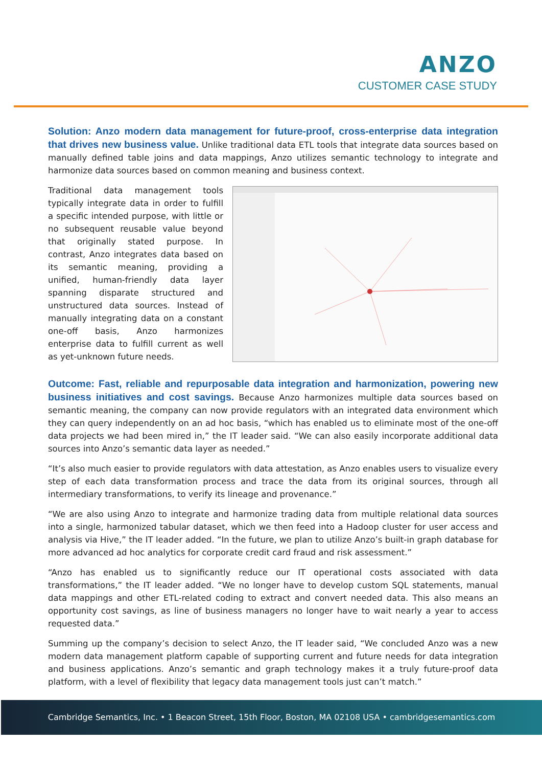ANZO
CUSTOMER CASE STUDY
Solution: Anzo modern data management for future-proof, cross-enterprise data integration that drives new business value.
Unlike traditional data ETL tools that integrate data sources based on manually defined table joins and data mappings, Anzo utilizes semantic technology to integrate and harmonize data sources based on common meaning and business context.
Traditional data management tools typically integrate data in order to fulfill a specific intended purpose, with little or no subsequent reusable value beyond that originally stated purpose. In contrast, Anzo integrates data based on its semantic meaning, providing a unified, human-friendly data layer spanning disparate structured and unstructured data sources. Instead of manually integrating data on a constant one-off basis, Anzo harmonizes enterprise data to fulfill current as well as yet-unknown future needs.
Outcome: Fast, reliable and repurposable data integration and harmonization, powering new business initiatives and cost savings.
Because Anzo harmonizes multiple data sources based on semantic meaning, the company can now provide regulators with an integrated data environment which they can query independently on an ad hoc basis, “which has enabled us to eliminate most of the one-off data projects we had been mired in,” the IT leader said. “We can also easily incorporate additional data sources into Anzo’s semantic data layer as needed.”
“It’s also much easier to provide regulators with data attestation, as Anzo enables users to visualize every step of each data transformation process and trace the data from its original sources, through all intermediary transformations, to verify its lineage and provenance.”
“We are also using Anzo to integrate and harmonize trading data from multiple relational data sources into a single, harmonized tabular dataset, which we then feed into a Hadoop cluster for user access and analysis via Hive,” the IT leader added. “In the future, we plan to utilize Anzo’s built-in graph database for more advanced ad hoc analytics for corporate credit card fraud and risk assessment.”
“Anzo has enabled us to significantly reduce our IT operational costs associated with data transformations,” the IT leader added. “We no longer have to develop custom SQL statements, manual data mappings and other ETL-related coding to extract and convert needed data. This also means an opportunity cost savings, as line of business managers no longer have to wait nearly a year to access requested data.”
Summing up the company’s decision to select Anzo, the IT leader said, “We concluded Anzo was a new modern data management platform capable of supporting current and future needs for data integration and business applications. Anzo’s semantic and graph technology makes it a truly future-proof data platform, with a level of flexibility that legacy data management tools just can’t match.”
Cambridge Semantics, Inc. • 1 Beacon Street, 15th Floor, Boston, MA 02108 USA • cambridgesemantics.com